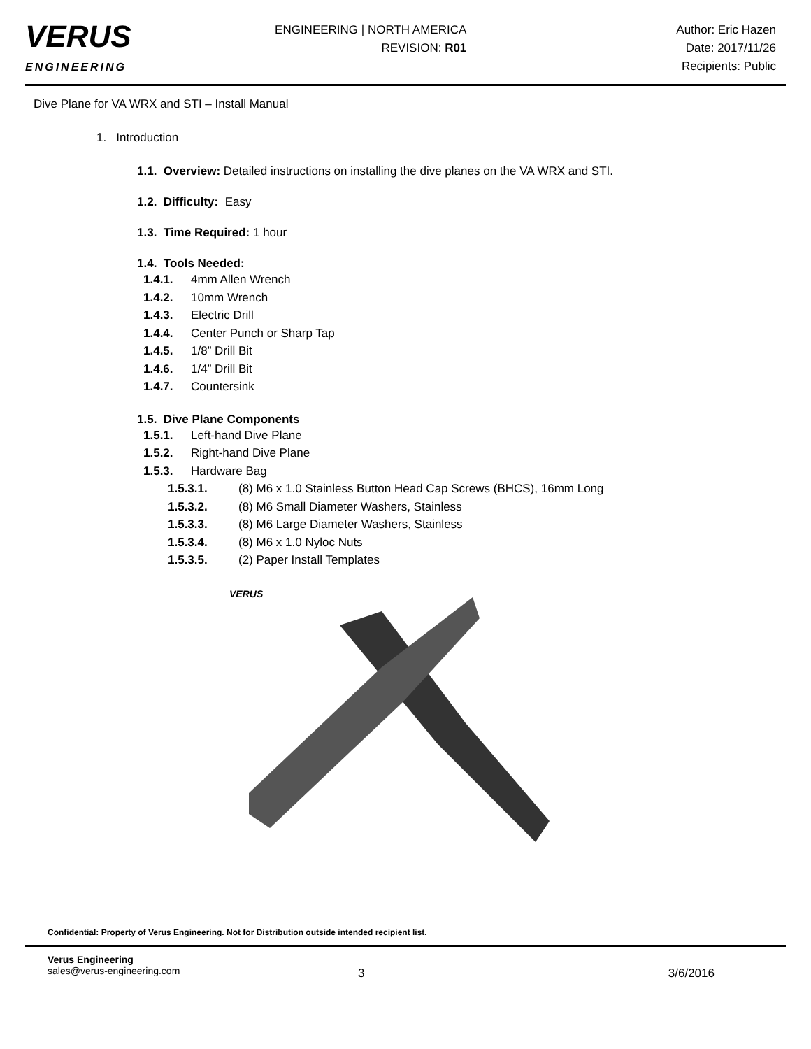VERUS
ENGINEERING
ENGINEERING | NORTH AMERICA
REVISION: R01
Author: Eric Hazen
Date: 2017/11/26
Recipients: Public
Dive Plane for VA WRX and STI – Install Manual
1. Introduction
1.1. Overview: Detailed instructions on installing the dive planes on the VA WRX and STI.
1.2. Difficulty: Easy
1.3. Time Required: 1 hour
1.4. Tools Needed:
1.4.1. 4mm Allen Wrench
1.4.2. 10mm Wrench
1.4.3. Electric Drill
1.4.4. Center Punch or Sharp Tap
1.4.5. 1/8” Drill Bit
1.4.6. 1/4” Drill Bit
1.4.7. Countersink
1.5. Dive Plane Components
1.5.1. Left-hand Dive Plane
1.5.2. Right-hand Dive Plane
1.5.3. Hardware Bag
1.5.3.1. (8) M6 x 1.0 Stainless Button Head Cap Screws (BHCS), 16mm Long
1.5.3.2. (8) M6 Small Diameter Washers, Stainless
1.5.3.3. (8) M6 Large Diameter Washers, Stainless
1.5.3.4. (8) M6 x 1.0 Nyloc Nuts
1.5.3.5. (2) Paper Install Templates
VERUS
Confidential: Property of Verus Engineering. Not for Distribution outside intended recipient list.
Verus Engineering
sales@verus-engineering.com
3 3/6/2016